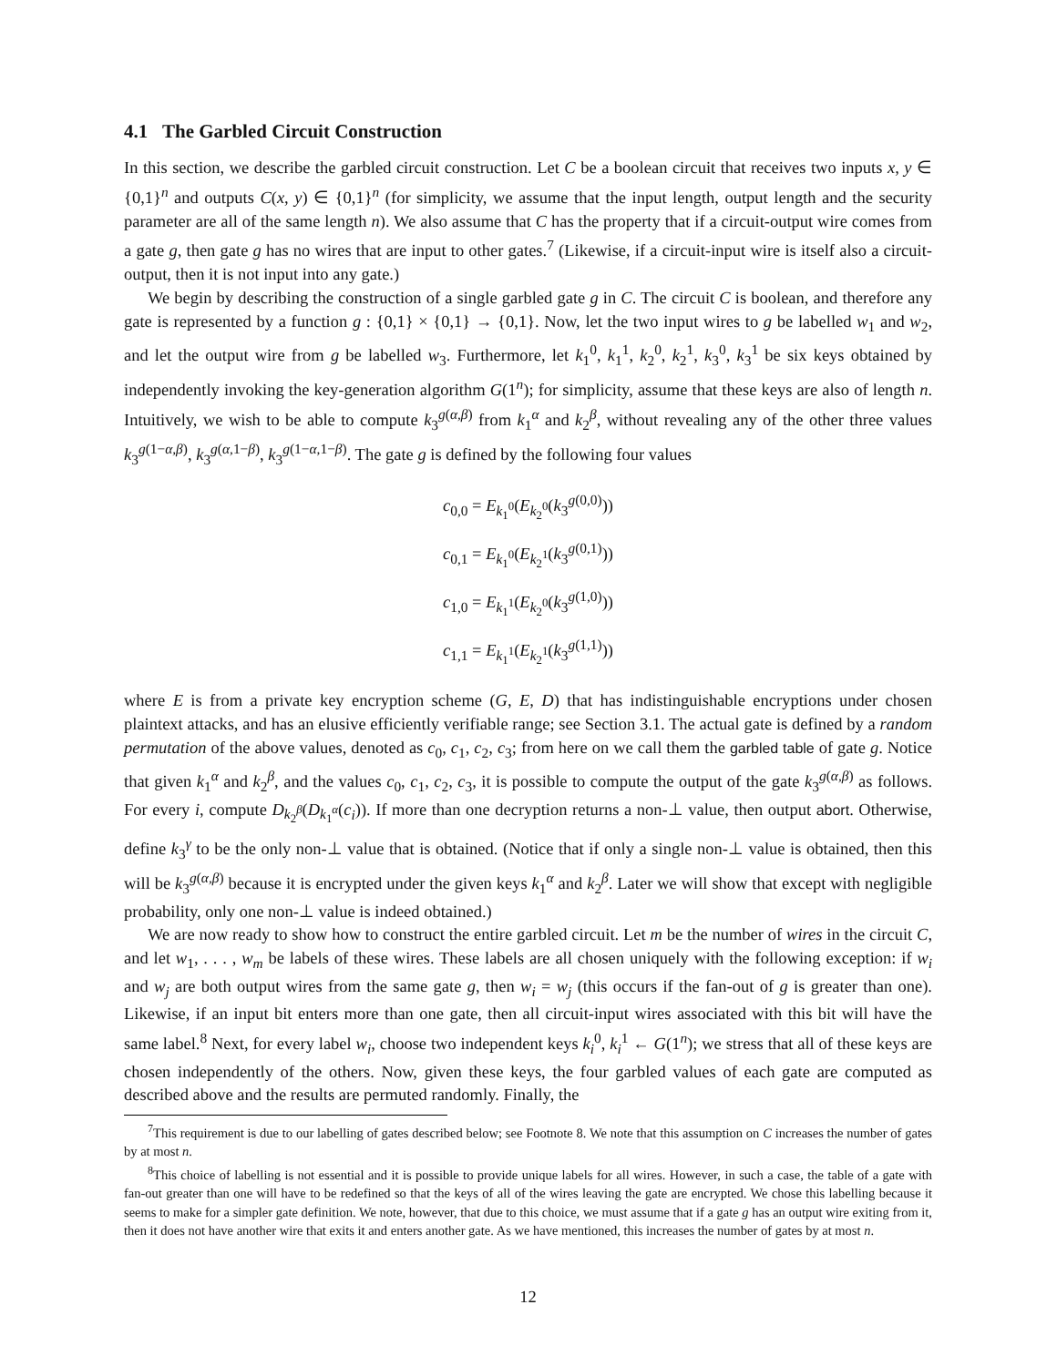4.1 The Garbled Circuit Construction
In this section, we describe the garbled circuit construction. Let C be a boolean circuit that receives two inputs x, y ∈ {0,1}<sup>n</sup> and outputs C(x, y) ∈ {0,1}<sup>n</sup> (for simplicity, we assume that the input length, output length and the security parameter are all of the same length n). We also assume that C has the property that if a circuit-output wire comes from a gate g, then gate g has no wires that are input to other gates.<sup>7</sup> (Likewise, if a circuit-input wire is itself also a circuit-output, then it is not input into any gate.)
We begin by describing the construction of a single garbled gate g in C. The circuit C is boolean, and therefore any gate is represented by a function g : {0,1} × {0,1} → {0,1}. Now, let the two input wires to g be labelled w<sub>1</sub> and w<sub>2</sub>, and let the output wire from g be labelled w<sub>3</sub>. Furthermore, let k<sub>1</sub><sup>0</sup>, k<sub>1</sub><sup>1</sup>, k<sub>2</sub><sup>0</sup>, k<sub>2</sub><sup>1</sup>, k<sub>3</sub><sup>0</sup>, k<sub>3</sub><sup>1</sup> be six keys obtained by independently invoking the key-generation algorithm G(1<sup>n</sup>); for simplicity, assume that these keys are also of length n. Intuitively, we wish to be able to compute k<sub>3</sub><sup>g(α,β)</sup> from k<sub>1</sub><sup>α</sup> and k<sub>2</sub><sup>β</sup>, without revealing any of the other three values k<sub>3</sub><sup>g(1−α,β)</sup>, k<sub>3</sub><sup>g(α,1−β)</sup>, k<sub>3</sub><sup>g(1−α,1−β)</sup>. The gate g is defined by the following four values
c<sub>0,0</sub> = E<sub>k<sub>1</sub><sup>0</sup></sub>(E<sub>k<sub>2</sub><sup>0</sup></sub>(k<sub>3</sub><sup>g(0,0)</sup>))
c<sub>0,1</sub> = E<sub>k<sub>1</sub><sup>0</sup></sub>(E<sub>k<sub>2</sub><sup>1</sup></sub>(k<sub>3</sub><sup>g(0,1)</sup>))
c<sub>1,0</sub> = E<sub>k<sub>1</sub><sup>1</sup></sub>(E<sub>k<sub>2</sub><sup>0</sup></sub>(k<sub>3</sub><sup>g(1,0)</sup>))
c<sub>1,1</sub> = E<sub>k<sub>1</sub><sup>1</sup></sub>(E<sub>k<sub>2</sub><sup>1</sup></sub>(k<sub>3</sub><sup>g(1,1)</sup>))
where E is from a private key encryption scheme (G, E, D) that has indistinguishable encryptions under chosen plaintext attacks, and has an elusive efficiently verifiable range; see Section 3.1. The actual gate is defined by a random permutation of the above values, denoted as c<sub>0</sub>, c<sub>1</sub>, c<sub>2</sub>, c<sub>3</sub>; from here on we call them the garbled table of gate g. Notice that given k<sub>1</sub><sup>α</sup> and k<sub>2</sub><sup>β</sup>, and the values c<sub>0</sub>, c<sub>1</sub>, c<sub>2</sub>, c<sub>3</sub>, it is possible to compute the output of the gate k<sub>3</sub><sup>g(α,β)</sup> as follows. For every i, compute D<sub>k<sub>2</sub><sup>β</sup></sub>(D<sub>k<sub>1</sub><sup>α</sup></sub>(c<sub>i</sub>)). If more than one decryption returns a non-⊥ value, then output abort. Otherwise, define k<sub>3</sub><sup>γ</sup> to be the only non-⊥ value that is obtained. (Notice that if only a single non-⊥ value is obtained, then this will be k<sub>3</sub><sup>g(α,β)</sup> because it is encrypted under the given keys k<sub>1</sub><sup>α</sup> and k<sub>2</sub><sup>β</sup>. Later we will show that except with negligible probability, only one non-⊥ value is indeed obtained.)
We are now ready to show how to construct the entire garbled circuit. Let m be the number of wires in the circuit C, and let w<sub>1</sub>, . . . , w<sub>m</sub> be labels of these wires. These labels are all chosen uniquely with the following exception: if w<sub>i</sub> and w<sub>j</sub> are both output wires from the same gate g, then w<sub>i</sub> = w<sub>j</sub> (this occurs if the fan-out of g is greater than one). Likewise, if an input bit enters more than one gate, then all circuit-input wires associated with this bit will have the same label.<sup>8</sup> Next, for every label w<sub>i</sub>, choose two independent keys k<sub>i</sub><sup>0</sup>, k<sub>i</sub><sup>1</sup> ← G(1<sup>n</sup>); we stress that all of these keys are chosen independently of the others. Now, given these keys, the four garbled values of each gate are computed as described above and the results are permuted randomly. Finally, the
<sup>7</sup> This requirement is due to our labelling of gates described below; see Footnote 8. We note that this assumption on C increases the number of gates by at most n.
<sup>8</sup> This choice of labelling is not essential and it is possible to provide unique labels for all wires. However, in such a case, the table of a gate with fan-out greater than one will have to be redefined so that the keys of all of the wires leaving the gate are encrypted. We chose this labelling because it seems to make for a simpler gate definition. We note, however, that due to this choice, we must assume that if a gate g has an output wire exiting from it, then it does not have another wire that exits it and enters another gate. As we have mentioned, this increases the number of gates by at most n.
12